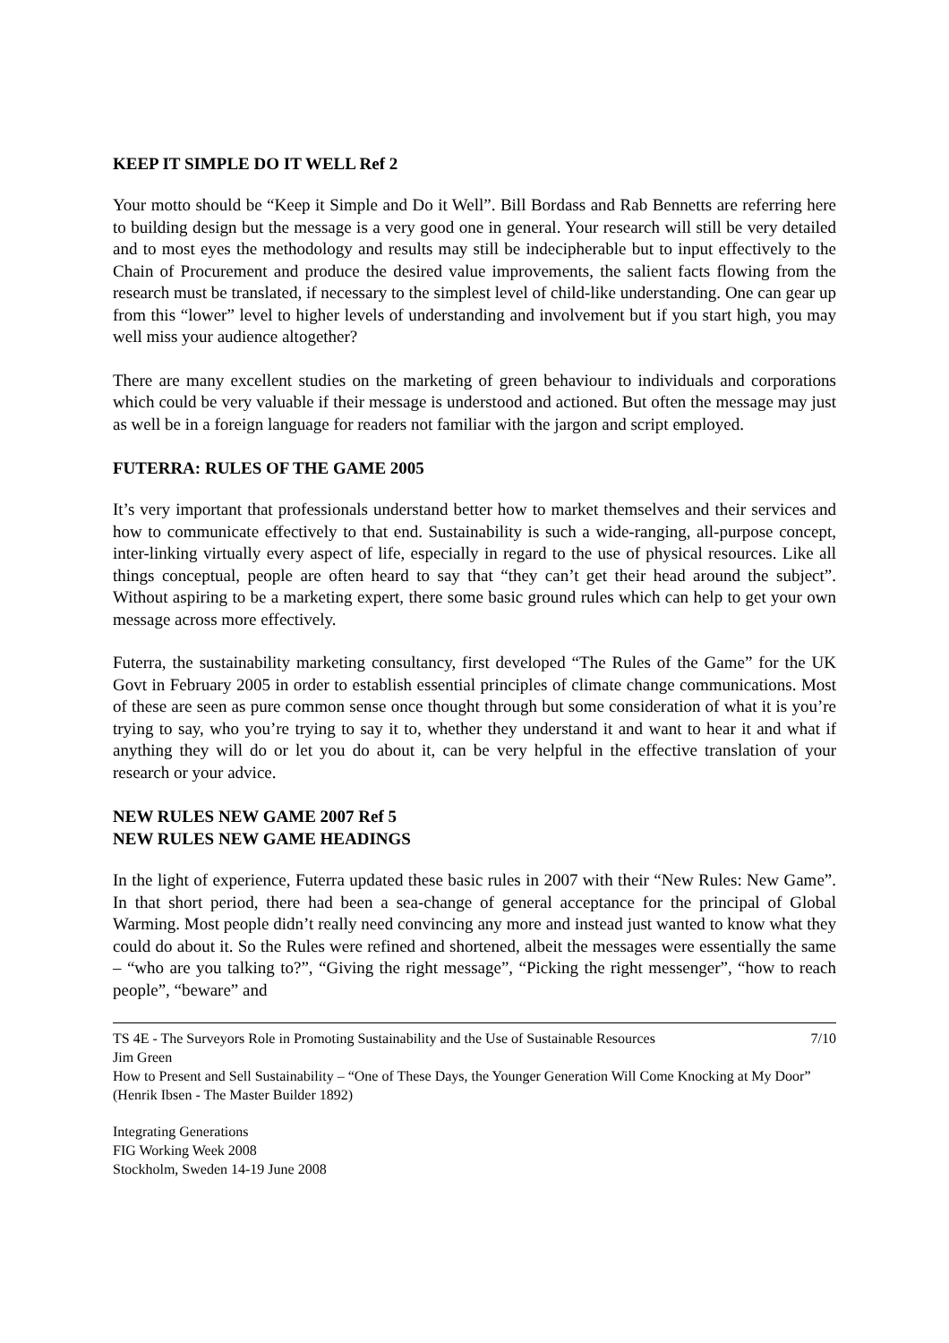KEEP IT SIMPLE DO IT WELL Ref 2
Your motto should be “Keep it Simple and Do it Well”. Bill Bordass and Rab Bennetts are referring here to building design but the message is a very good one in general. Your research will still be very detailed and to most eyes the methodology and results may still be indecipherable but to input effectively to the Chain of Procurement and produce the desired value improvements, the salient facts flowing from the research must be translated, if necessary to the simplest level of child-like understanding. One can gear up from this “lower” level to higher levels of understanding and involvement but if you start high, you may well miss your audience altogether?
There are many excellent studies on the marketing of green behaviour to individuals and corporations which could be very valuable if their message is understood and actioned. But often the message may just as well be in a foreign language for readers not familiar with the jargon and script employed.
FUTERRA: RULES OF THE GAME 2005
It’s very important that professionals understand better how to market themselves and their services and how to communicate effectively to that end. Sustainability is such a wide-ranging, all-purpose concept, inter-linking virtually every aspect of life, especially in regard to the use of physical resources. Like all things conceptual, people are often heard to say that “they can’t get their head around the subject”. Without aspiring to be a marketing expert, there some basic ground rules which can help to get your own message across more effectively.
Futerra, the sustainability marketing consultancy, first developed “The Rules of the Game” for the UK Govt in February 2005 in order to establish essential principles of climate change communications. Most of these are seen as pure common sense once thought through but some consideration of what it is you’re trying to say, who you’re trying to say it to, whether they understand it and want to hear it and what if anything they will do or let you do about it, can be very helpful in the effective translation of your research or your advice.
NEW RULES NEW GAME 2007 Ref 5
NEW RULES NEW GAME HEADINGS
In the light of experience, Futerra updated these basic rules in 2007 with their “New Rules: New Game”. In that short period, there had been a sea-change of general acceptance for the principal of Global Warming. Most people didn’t really need convincing any more and instead just wanted to know what they could do about it. So the Rules were refined and shortened, albeit the messages were essentially the same – “who are you talking to?”, “Giving the right message”, “Picking the right messenger”, “how to reach people”, “beware” and
TS 4E - The Surveyors Role in Promoting Sustainability and the Use of Sustainable Resources 7/10
Jim Green
How to Present and Sell Sustainability – “One of These Days, the Younger Generation Will Come Knocking at My Door” (Henrik Ibsen - The Master Builder 1892)
Integrating Generations
FIG Working Week 2008
Stockholm, Sweden 14-19 June 2008